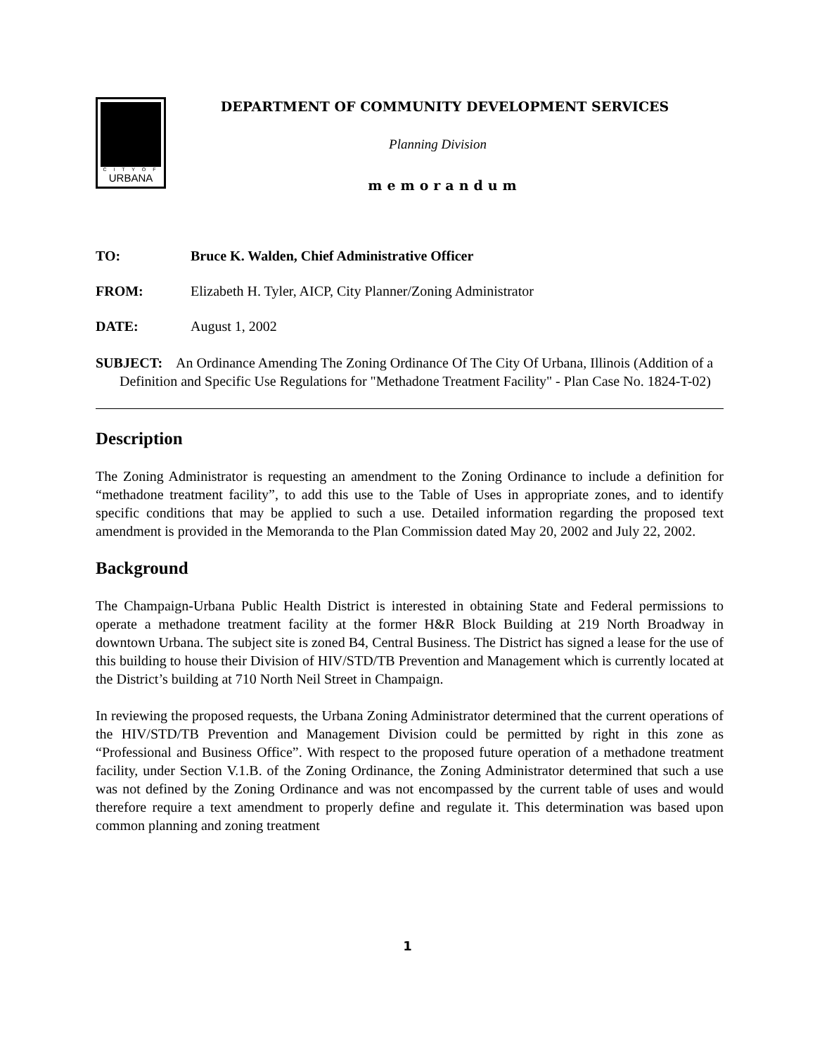C I T Y O F
URBANA
DEPARTMENT OF COMMUNITY DEVELOPMENT SERVICES
Planning Division
memorandum
TO: Bruce K. Walden, Chief Administrative Officer
FROM: Elizabeth H. Tyler, AICP, City Planner/Zoning Administrator
DATE: August 1, 2002
SUBJECT: An Ordinance Amending The Zoning Ordinance Of The City Of Urbana, Illinois (Addition of a Definition and Specific Use Regulations for "Methadone Treatment Facility" - Plan Case No. 1824-T-02)
Description
The Zoning Administrator is requesting an amendment to the Zoning Ordinance to include a definition for “methadone treatment facility”, to add this use to the Table of Uses in appropriate zones, and to identify specific conditions that may be applied to such a use. Detailed information regarding the proposed text amendment is provided in the Memoranda to the Plan Commission dated May 20, 2002 and July 22, 2002.
Background
The Champaign-Urbana Public Health District is interested in obtaining State and Federal permissions to operate a methadone treatment facility at the former H&R Block Building at 219 North Broadway in downtown Urbana. The subject site is zoned B4, Central Business. The District has signed a lease for the use of this building to house their Division of HIV/STD/TB Prevention and Management which is currently located at the District’s building at 710 North Neil Street in Champaign.
In reviewing the proposed requests, the Urbana Zoning Administrator determined that the current operations of the HIV/STD/TB Prevention and Management Division could be permitted by right in this zone as “Professional and Business Office”. With respect to the proposed future operation of a methadone treatment facility, under Section V.1.B. of the Zoning Ordinance, the Zoning Administrator determined that such a use was not defined by the Zoning Ordinance and was not encompassed by the current table of uses and would therefore require a text amendment to properly define and regulate it. This determination was based upon common planning and zoning treatment
1